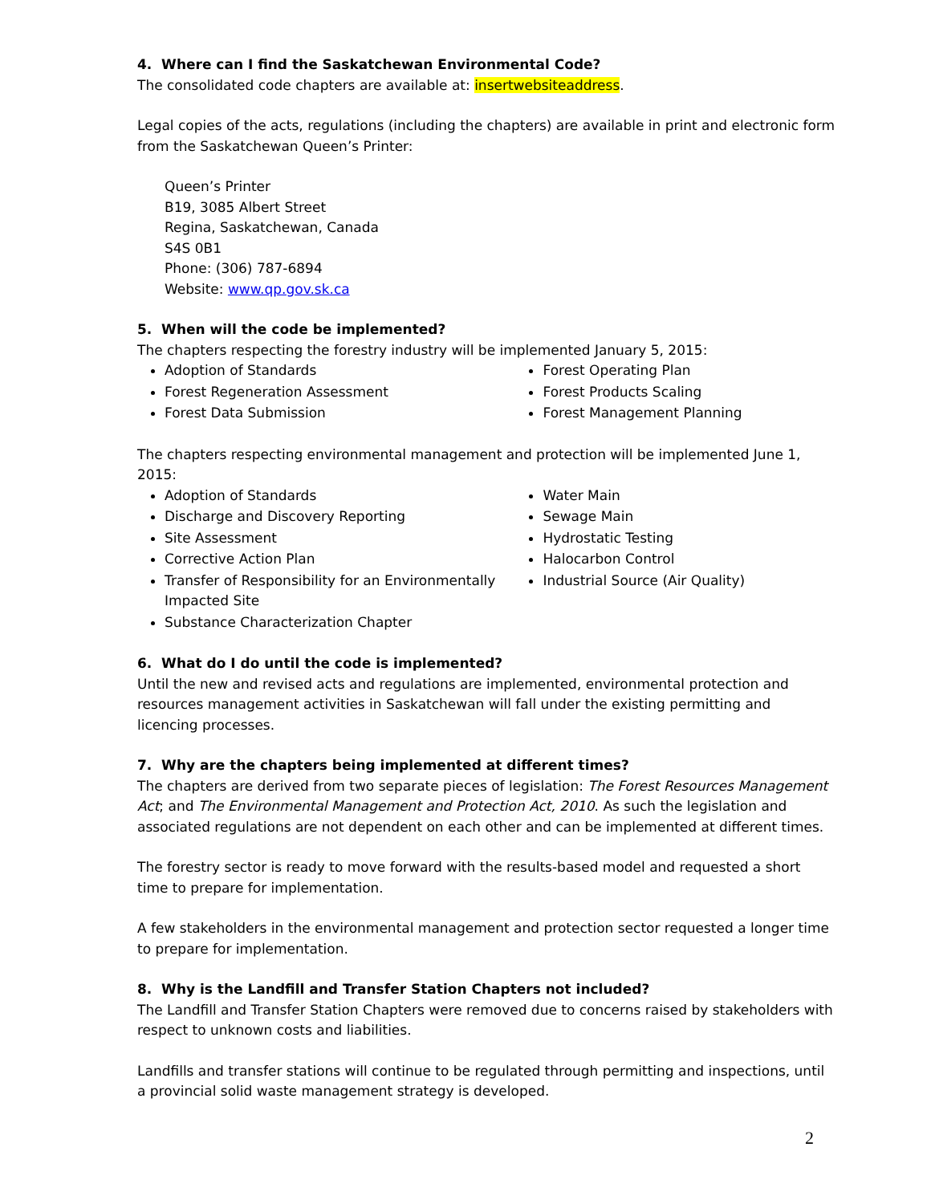4. Where can I find the Saskatchewan Environmental Code?
The consolidated code chapters are available at: insertwebsiteaddress.
Legal copies of the acts, regulations (including the chapters) are available in print and electronic form from the Saskatchewan Queen’s Printer:
Queen’s Printer
B19, 3085 Albert Street
Regina, Saskatchewan, Canada
S4S 0B1
Phone: (306) 787-6894
Website: www.qp.gov.sk.ca
5. When will the code be implemented?
The chapters respecting the forestry industry will be implemented January 5, 2015:
Adoption of Standards
Forest Regeneration Assessment
Forest Data Submission
Forest Operating Plan
Forest Products Scaling
Forest Management Planning
The chapters respecting environmental management and protection will be implemented June 1, 2015:
Adoption of Standards
Discharge and Discovery Reporting
Site Assessment
Corrective Action Plan
Transfer of Responsibility for an Environmentally Impacted Site
Substance Characterization Chapter
Water Main
Sewage Main
Hydrostatic Testing
Halocarbon Control
Industrial Source (Air Quality)
6. What do I do until the code is implemented?
Until the new and revised acts and regulations are implemented, environmental protection and resources management activities in Saskatchewan will fall under the existing permitting and licencing processes.
7. Why are the chapters being implemented at different times?
The chapters are derived from two separate pieces of legislation: The Forest Resources Management Act; and The Environmental Management and Protection Act, 2010. As such the legislation and associated regulations are not dependent on each other and can be implemented at different times.
The forestry sector is ready to move forward with the results-based model and requested a short time to prepare for implementation.
A few stakeholders in the environmental management and protection sector requested a longer time to prepare for implementation.
8. Why is the Landfill and Transfer Station Chapters not included?
The Landfill and Transfer Station Chapters were removed due to concerns raised by stakeholders with respect to unknown costs and liabilities.
Landfills and transfer stations will continue to be regulated through permitting and inspections, until a provincial solid waste management strategy is developed.
2